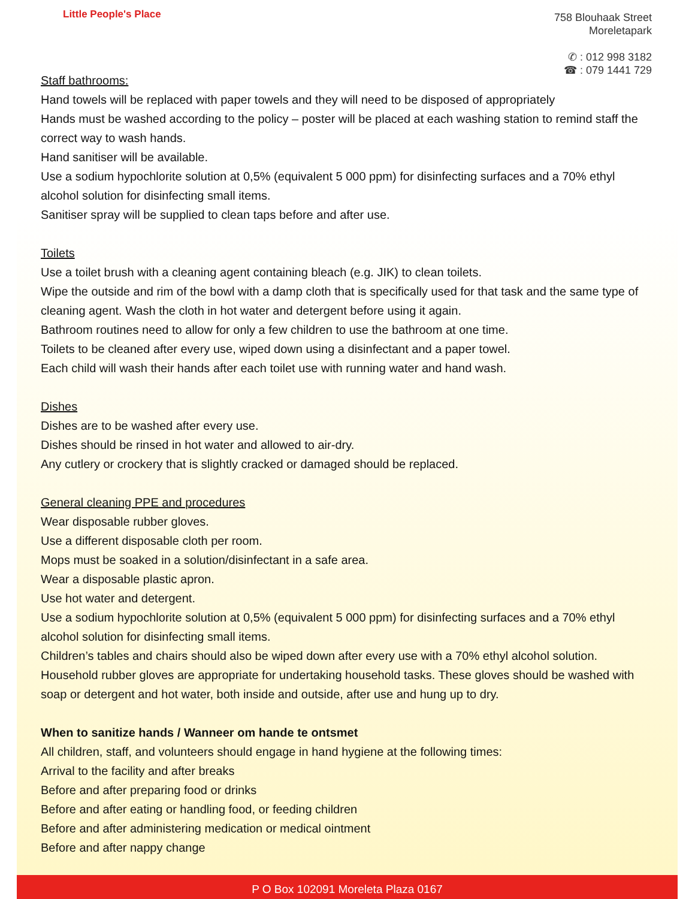Little People's Place
758 Blouhaak Street
Moreletapark
✆ : 012 998 3182
☎ : 079 1441 729
Staff bathrooms:
Hand towels will be replaced with paper towels and they will need to be disposed of appropriately
Hands must be washed according to the policy – poster will be placed at each washing station to remind staff the correct way to wash hands.
Hand sanitiser will be available.
Use a sodium hypochlorite solution at 0,5% (equivalent 5 000 ppm) for disinfecting surfaces and a 70% ethyl alcohol solution for disinfecting small items.
Sanitiser spray will be supplied to clean taps before and after use.
Toilets
Use a toilet brush with a cleaning agent containing bleach (e.g. JIK) to clean toilets.
Wipe the outside and rim of the bowl with a damp cloth that is specifically used for that task and the same type of cleaning agent. Wash the cloth in hot water and detergent before using it again.
Bathroom routines need to allow for only a few children to use the bathroom at one time.
Toilets to be cleaned after every use, wiped down using a disinfectant and a paper towel.
Each child will wash their hands after each toilet use with running water and hand wash.
Dishes
Dishes are to be washed after every use.
Dishes should be rinsed in hot water and allowed to air-dry.
Any cutlery or crockery that is slightly cracked or damaged should be replaced.
General cleaning PPE and procedures
Wear disposable rubber gloves.
Use a different disposable cloth per room.
Mops must be soaked in a solution/disinfectant in a safe area.
Wear a disposable plastic apron.
Use hot water and detergent.
Use a sodium hypochlorite solution at 0,5% (equivalent 5 000 ppm) for disinfecting surfaces and a 70% ethyl alcohol solution for disinfecting small items.
Children’s tables and chairs should also be wiped down after every use with a 70% ethyl alcohol solution.
Household rubber gloves are appropriate for undertaking household tasks. These gloves should be washed with soap or detergent and hot water, both inside and outside, after use and hung up to dry.
When to sanitize hands / Wanneer om hande te ontsmet
All children, staff, and volunteers should engage in hand hygiene at the following times:
Arrival to the facility and after breaks
Before and after preparing food or drinks
Before and after eating or handling food, or feeding children
Before and after administering medication or medical ointment
Before and after nappy change
P O Box 102091 Moreleta Plaza 0167